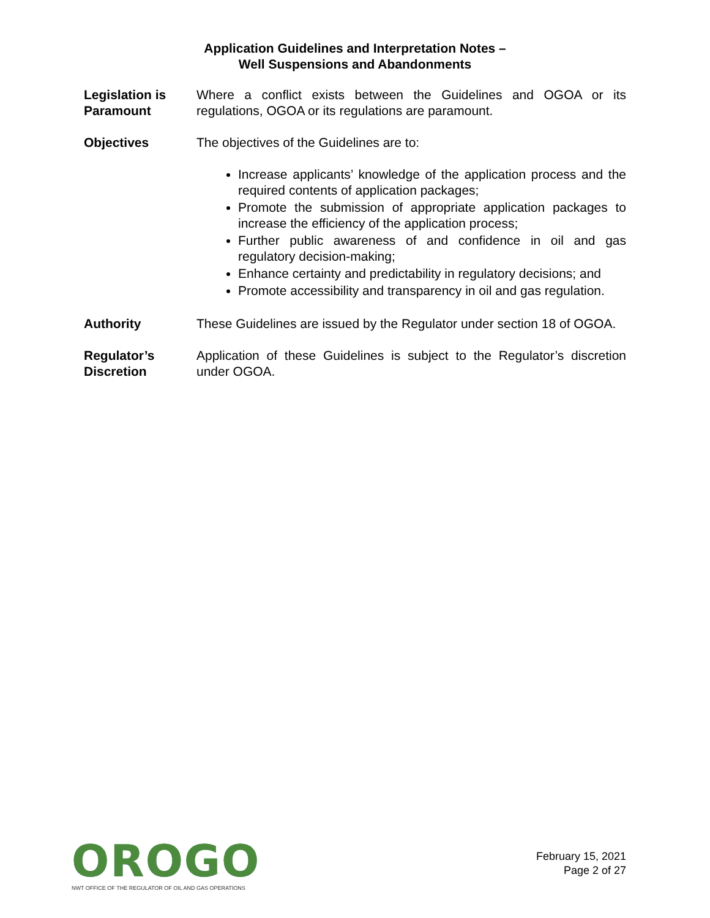Application Guidelines and Interpretation Notes –
Well Suspensions and Abandonments
Legislation is Paramount
Where a conflict exists between the Guidelines and OGOA or its regulations, OGOA or its regulations are paramount.
Objectives The objectives of the Guidelines are to:
Increase applicants’ knowledge of the application process and the required contents of application packages;
Promote the submission of appropriate application packages to increase the efficiency of the application process;
Further public awareness of and confidence in oil and gas regulatory decision-making;
Enhance certainty and predictability in regulatory decisions; and
Promote accessibility and transparency in oil and gas regulation.
Authority These Guidelines are issued by the Regulator under section 18 of OGOA.
Regulator’s Discretion
Application of these Guidelines is subject to the Regulator’s discretion under OGOA.
OROGO
NWT OFFICE OF THE REGULATOR OF OIL AND GAS OPERATIONS
February 15, 2021
Page 2 of 27